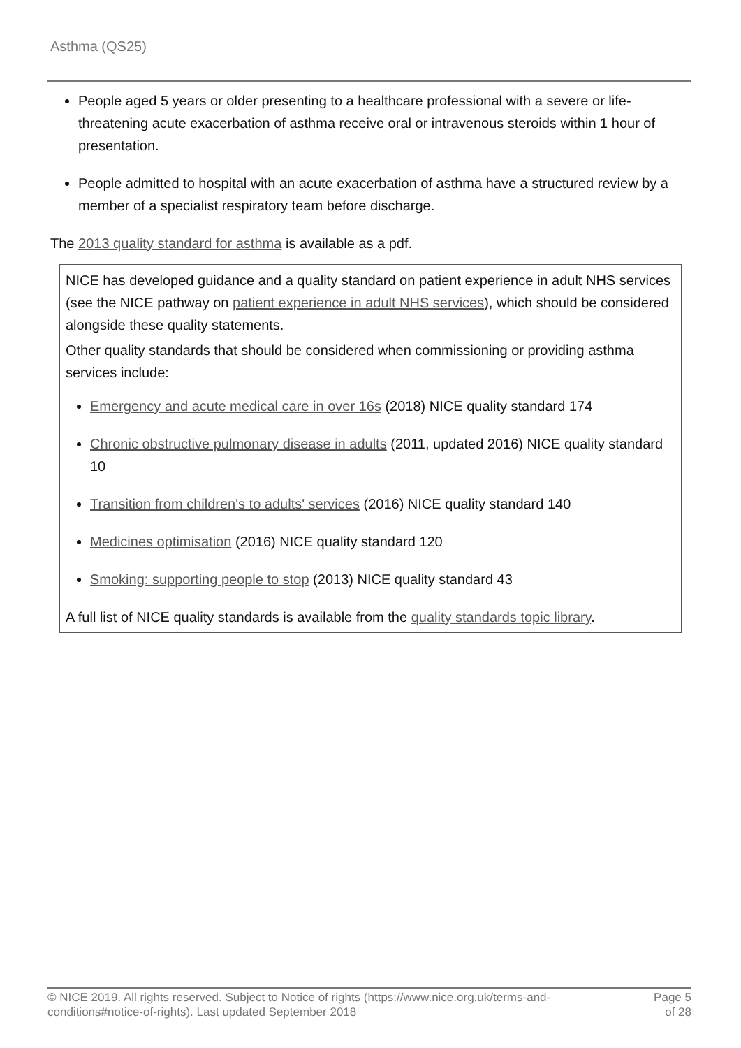Asthma (QS25)
People aged 5 years or older presenting to a healthcare professional with a severe or life-threatening acute exacerbation of asthma receive oral or intravenous steroids within 1 hour of presentation.
People admitted to hospital with an acute exacerbation of asthma have a structured review by a member of a specialist respiratory team before discharge.
The 2013 quality standard for asthma is available as a pdf.
NICE has developed guidance and a quality standard on patient experience in adult NHS services (see the NICE pathway on patient experience in adult NHS services), which should be considered alongside these quality statements.
Other quality standards that should be considered when commissioning or providing asthma services include:
Emergency and acute medical care in over 16s (2018) NICE quality standard 174
Chronic obstructive pulmonary disease in adults (2011, updated 2016) NICE quality standard 10
Transition from children's to adults' services (2016) NICE quality standard 140
Medicines optimisation (2016) NICE quality standard 120
Smoking: supporting people to stop (2013) NICE quality standard 43
A full list of NICE quality standards is available from the quality standards topic library.
© NICE 2019. All rights reserved. Subject to Notice of rights (https://www.nice.org.uk/terms-and-
conditions#notice-of-rights). Last updated September 2018
Page 5
of 28